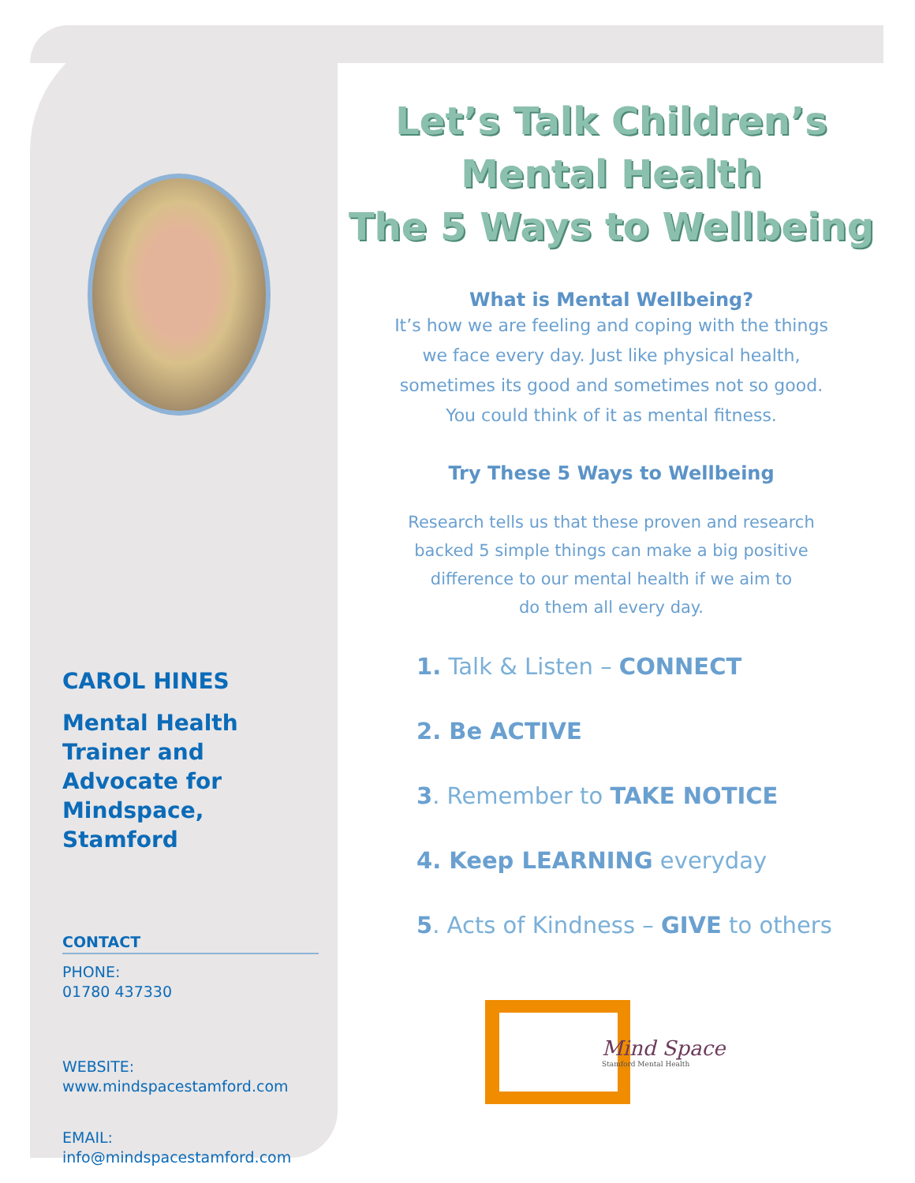CAROL HINES
Mental Health Trainer and Advocate for Mindspace, Stamford
CONTACT
PHONE:
01780 437330
WEBSITE:
www.mindspacestamford.com
EMAIL:
info@mindspacestamford.com
Let’s Talk Children’s
Mental Health
The 5 Ways to Wellbeing
What is Mental Wellbeing?
It’s how we are feeling and coping with the things
we face every day. Just like physical health,
sometimes its good and sometimes not so good.
You could think of it as mental fitness.
Try These 5 Ways to Wellbeing
Research tells us that these proven and research
backed 5 simple things can make a big positive
difference to our mental health if we aim to
do them all every day.
1. Talk & Listen – CONNECT
2. Be ACTIVE
3. Remember to TAKE NOTICE
4. Keep LEARNING everyday
5. Acts of Kindness – GIVE to others
Mind Space
Stamford Mental Health